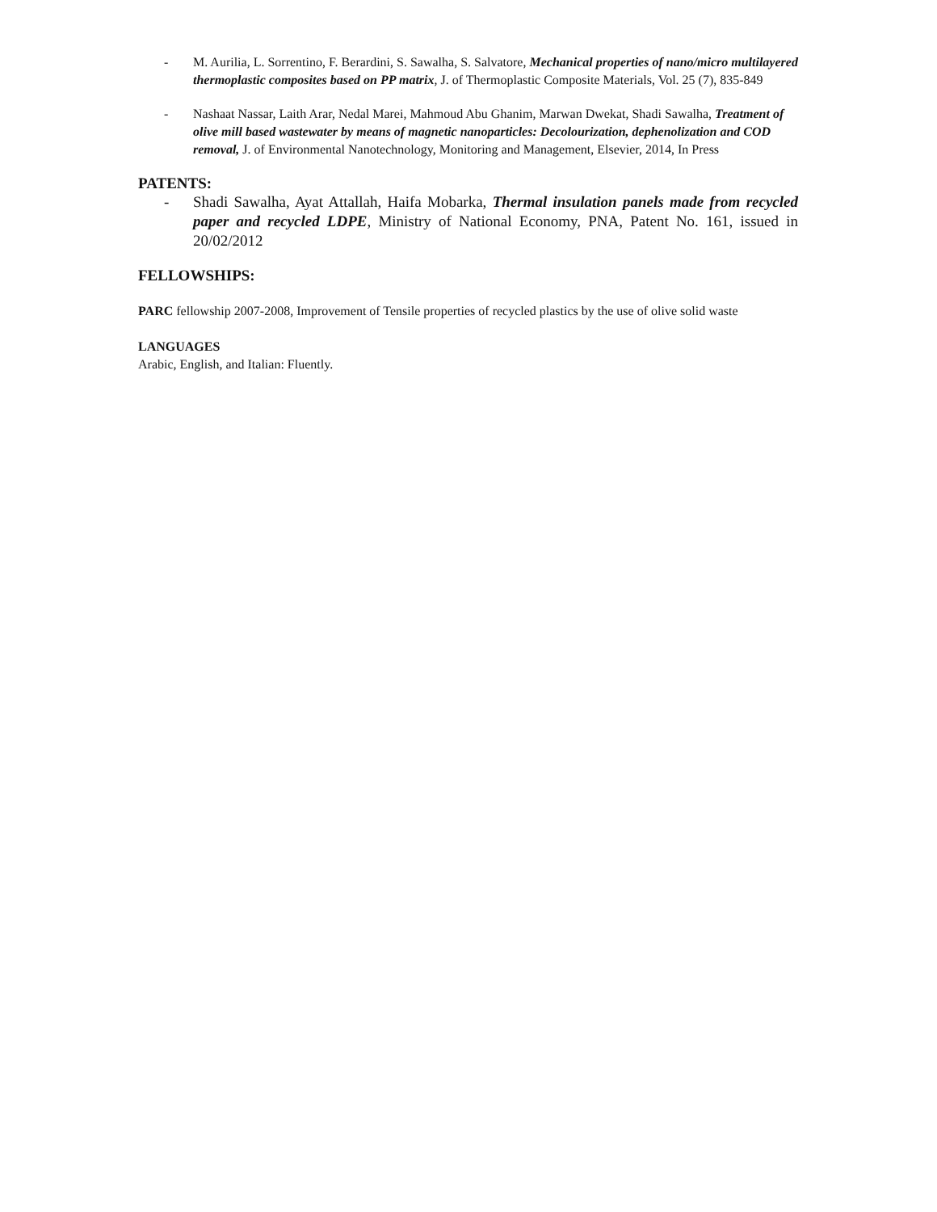- M. Aurilia, L. Sorrentino, F. Berardini, S. Sawalha, S. Salvatore, Mechanical properties of nano/micro multilayered thermoplastic composites based on PP matrix, J. of Thermoplastic Composite Materials, Vol. 25 (7), 835-849
- Nashaat Nassar, Laith Arar, Nedal Marei, Mahmoud Abu Ghanim, Marwan Dwekat, Shadi Sawalha, Treatment of olive mill based wastewater by means of magnetic nanoparticles: Decolourization, dephenolization and COD removal, J. of Environmental Nanotechnology, Monitoring and Management, Elsevier, 2014, In Press
PATENTS:
- Shadi Sawalha, Ayat Attallah, Haifa Mobarka, Thermal insulation panels made from recycled paper and recycled LDPE, Ministry of National Economy, PNA, Patent No. 161, issued in 20/02/2012
FELLOWSHIPS:
PARC fellowship 2007-2008, Improvement of Tensile properties of recycled plastics by the use of olive solid waste
LANGUAGES
Arabic, English, and Italian: Fluently.